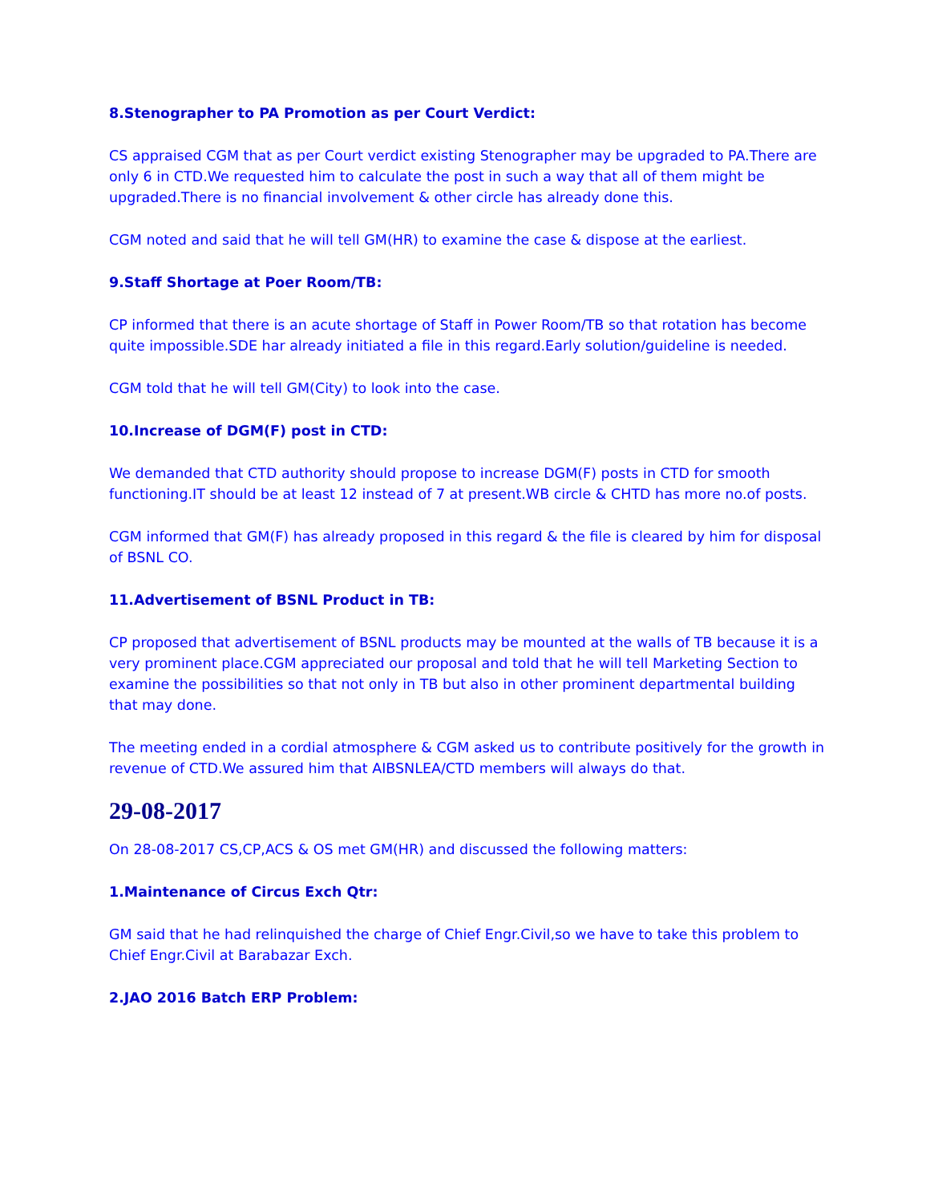8.Stenographer to PA Promotion as per Court Verdict:
CS appraised CGM that as per Court verdict existing Stenographer may be upgraded to PA.There are only 6 in CTD.We requested him to calculate the post in such a way that all of them might be upgraded.There is no financial involvement & other circle has already done this.
CGM noted and said that he will tell GM(HR) to examine the case & dispose at the earliest.
9.Staff Shortage at Poer Room/TB:
CP informed that there is an acute shortage of Staff in Power Room/TB so that rotation has become quite impossible.SDE har already initiated a file in this regard.Early solution/guideline is needed.
CGM told that he will tell GM(City) to look into the case.
10.Increase of DGM(F) post in CTD:
We demanded that CTD authority should propose to increase DGM(F) posts in CTD for smooth functioning.IT should be at least 12 instead of 7 at present.WB circle & CHTD has more no.of posts.
CGM informed that GM(F) has already proposed in this regard & the file is cleared by him for disposal of BSNL CO.
11.Advertisement of BSNL Product in TB:
CP proposed that advertisement of BSNL products may be mounted at the walls of TB because it is a very prominent place.CGM appreciated our proposal and told that he will tell Marketing Section to examine the possibilities so that not only in TB but also in other prominent departmental building that may done.
The meeting ended in a cordial atmosphere & CGM asked us to contribute positively for the growth in revenue of CTD.We assured him that AIBSNLEA/CTD members will always do that.
29-08-2017
On 28-08-2017 CS,CP,ACS & OS met GM(HR) and discussed the following matters:
1.Maintenance of Circus Exch Qtr:
GM said that he had relinquished the charge of Chief Engr.Civil,so we have to take this problem to Chief Engr.Civil at Barabazar Exch.
2.JAO 2016 Batch ERP Problem: